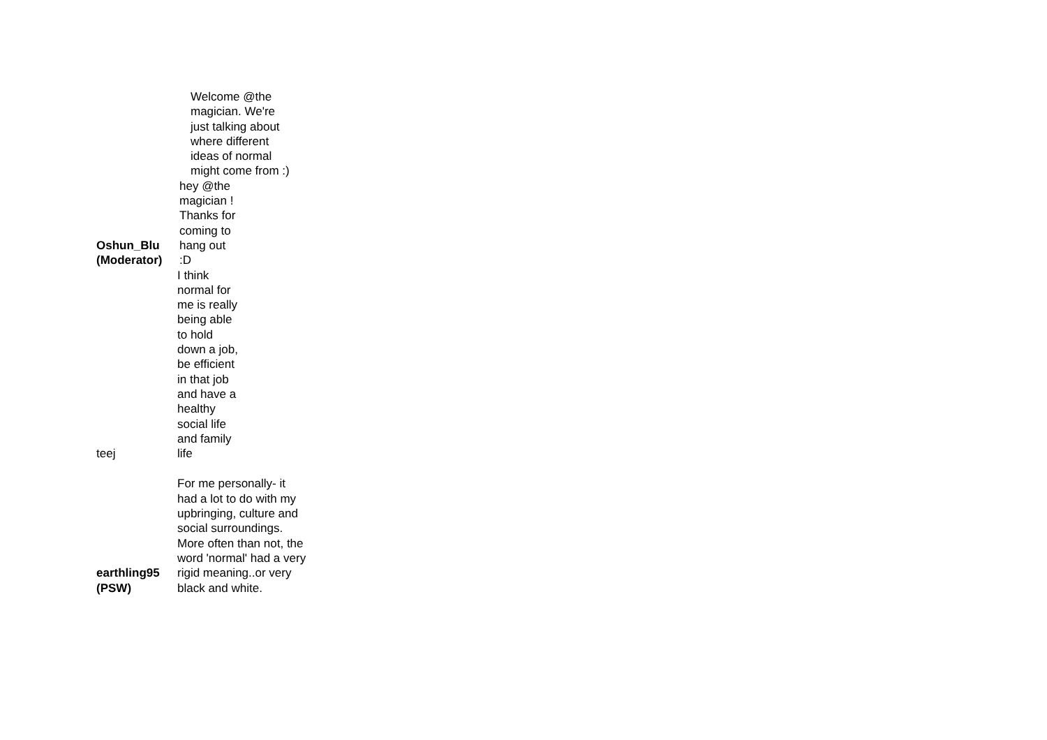| Oshun_Blu (Moderator) | Welcome @the magician. We're just talking about where different ideas of normal might come from :) hey @the magician ! Thanks for coming to hang out :D |
| teej | I think normal for me is really being able to hold down a job, be efficient in that job and have a healthy social life and family life |
| earthling95 (PSW) | For me personally- it had a lot to do with my upbringing, culture and social surroundings. More often than not, the word 'normal' had a very rigid meaning..or very black and white. |